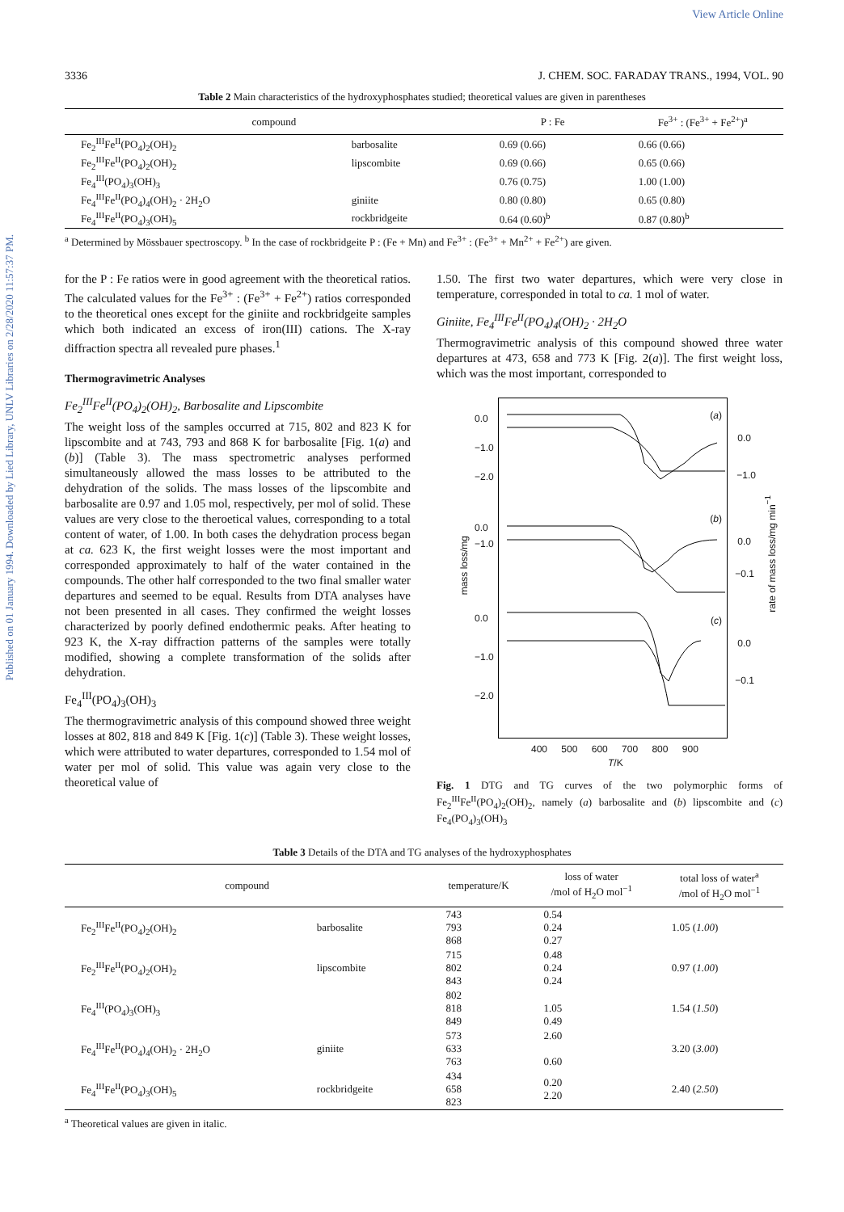Published on 01 January 1994. Downloaded by Lied Library, UNLV Libraries on 2/28/2020 11:57:37 PM.
View Article Online
3336 J. CHEM. SOC. FARADAY TRANS., 1994, VOL. 90
Table 2 Main characteristics of the hydroxyphosphates studied; theoretical values are given in parentheses
| compound | | P : Fe | Fe<sup>3+</sup> : (Fe<sup>3+</sup> + Fe<sup>2+</sup>)<sup>a</sup> |
| --- | --- | --- | --- |
| Fe<sub>2</sub><sup>III</sup>Fe<sup>II</sup>(PO<sub>4</sub>)<sub>2</sub>(OH)<sub>2</sub> | barbosalite | 0.69 (0.66) | 0.66 (0.66) |
| Fe<sub>2</sub><sup>III</sup>Fe<sup>II</sup>(PO<sub>4</sub>)<sub>2</sub>(OH)<sub>2</sub> | lipscombite | 0.69 (0.66) | 0.65 (0.66) |
| Fe<sub>4</sub><sup>III</sup>(PO<sub>4</sub>)<sub>3</sub>(OH)<sub>3</sub> | | 0.76 (0.75) | 1.00 (1.00) |
| Fe<sub>4</sub><sup>III</sup>Fe<sup>II</sup>(PO<sub>4</sub>)<sub>4</sub>(OH)<sub>2</sub> · 2H<sub>2</sub>O | giniite | 0.80 (0.80) | 0.65 (0.80) |
| Fe<sub>4</sub><sup>III</sup>Fe<sup>II</sup>(PO<sub>4</sub>)<sub>3</sub>(OH)<sub>5</sub> | rockbridgeite | 0.64 (0.60)<sup>b</sup> | 0.87 (0.80)<sup>b</sup> |
<sup>a</sup> Determined by Mössbauer spectroscopy. <sup>b</sup> In the case of rockbridgeite P : (Fe + Mn) and Fe<sup>3+</sup> : (Fe<sup>3+</sup> + Mn<sup>2+</sup> + Fe<sup>2+</sup>) are given.
for the P : Fe ratios were in good agreement with the theoretical ratios. The calculated values for the Fe<sup>3+</sup> : (Fe<sup>3+</sup> + Fe<sup>2+</sup>) ratios corresponded to the theoretical ones except for the giniite and rockbridgeite samples which both indicated an excess of iron(III) cations. The X-ray diffraction spectra all revealed pure phases.<sup>1</sup>
Thermogravimetric Analyses
Fe<sub>2</sub><sup>III</sup>Fe<sup>II</sup>(PO<sub>4</sub>)<sub>2</sub>(OH)<sub>2</sub>, Barbosalite and Lipscombite
The weight loss of the samples occurred at 715, 802 and 823 K for lipscombite and at 743, 793 and 868 K for barbosalite [Fig. 1(a) and (b)] (Table 3). The mass spectrometric analyses performed simultaneously allowed the mass losses to be attributed to the dehydration of the solids. The mass losses of the lipscombite and barbosalite are 0.97 and 1.05 mol, respectively, per mol of solid. These values are very close to the theroetical values, corresponding to a total content of water, of 1.00. In both cases the dehydration process began at ca. 623 K, the first weight losses were the most important and corresponded approximately to half of the water contained in the compounds. The other half corresponded to the two final smaller water departures and seemed to be equal. Results from DTA analyses have not been presented in all cases. They confirmed the weight losses characterized by poorly defined endothermic peaks. After heating to 923 K, the X-ray diffraction patterns of the samples were totally modified, showing a complete transformation of the solids after dehydration.
Fe<sub>4</sub><sup>III</sup>(PO<sub>4</sub>)<sub>3</sub>(OH)<sub>3</sub>
The thermogravimetric analysis of this compound showed three weight losses at 802, 818 and 849 K [Fig. 1(c)] (Table 3). These weight losses, which were attributed to water departures, corresponded to 1.54 mol of water per mol of solid. This value was again very close to the theoretical value of
1.50. The first two water departures, which were very close in temperature, corresponded in total to ca. 1 mol of water.
Giniite, Fe<sub>4</sub><sup>III</sup>Fe<sup>II</sup>(PO<sub>4</sub>)<sub>4</sub>(OH)<sub>2</sub> · 2H<sub>2</sub>O
Thermogravimetric analysis of this compound showed three water departures at 473, 658 and 773 K [Fig. 2(a)]. The first weight loss, which was the most important, corresponded to
(a)
(b)
(c)
0.0
−1.0
−2.0
0.0
−1.0
0.0
−1.0
0.0
−0.1
0.0
−1.0
−2.0
0.0
−0.1
mass loss/mg
rate of mass loss/mg min<sup>−1</sup>
400 500 600 700 800 900
T/K
Fig. 1 DTG and TG curves of the two polymorphic forms of Fe<sub>2</sub><sup>III</sup>Fe<sup>II</sup>(PO<sub>4</sub>)<sub>2</sub>(OH)<sub>2</sub>, namely (a) barbosalite and (b) lipscombite and (c) Fe<sub>4</sub>(PO<sub>4</sub>)<sub>3</sub>(OH)<sub>3</sub>
Table 3 Details of the DTA and TG analyses of the hydroxyphosphates
| compound | | temperature/K | loss of water /mol of H<sub>2</sub>O mol<sup>−1</sup> | total loss of water<sup>a</sup> /mol of H<sub>2</sub>O mol<sup>−1</sup> |
| --- | --- | --- | --- | --- |
| Fe<sub>2</sub><sup>III</sup>Fe<sup>II</sup>(PO<sub>4</sub>)<sub>2</sub>(OH)<sub>2</sub> | barbosalite | 743 793 868 | 0.54 0.24 0.27 | 1.05 ( 1.00 ) |
| Fe<sub>2</sub><sup>III</sup>Fe<sup>II</sup>(PO<sub>4</sub>)<sub>2</sub>(OH)<sub>2</sub> | lipscombite | 715 802 843 | 0.48 0.24 0.24 | 0.97 ( 1.00 ) |
| Fe<sub>4</sub><sup>III</sup>(PO<sub>4</sub>)<sub>3</sub>(OH)<sub>3</sub> | | 802 818 849 | 1.05 0.49 | 1.54 ( 1.50 ) |
| Fe<sub>4</sub><sup>III</sup>Fe<sup>II</sup>(PO<sub>4</sub>)<sub>4</sub>(OH)<sub>2</sub> · 2H<sub>2</sub>O | giniite | 573 633 763 | 2.60 0.60 | 3.20 ( 3.00 ) |
| Fe<sub>4</sub><sup>III</sup>Fe<sup>II</sup>(PO<sub>4</sub>)<sub>3</sub>(OH)<sub>5</sub> | rockbridgeite | 434 658 823 | 0.20 2.20 | 2.40 ( 2.50 ) |
<sup>a</sup> Theoretical values are given in italic.